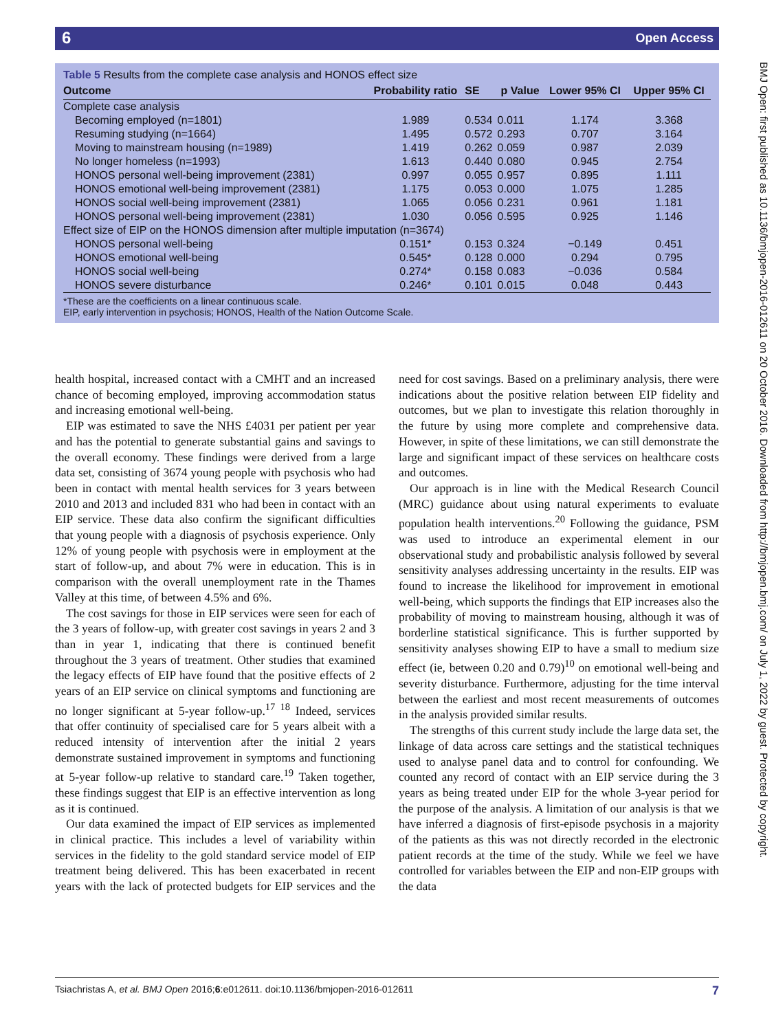6 Open Access
Table 5 Results from the complete case analysis and HONOS effect size
| Outcome | Probability ratio | SE | p Value | Lower 95% CI | Upper 95% CI |
| --- | --- | --- | --- | --- | --- |
| Complete case analysis | | | | | |
| Becoming employed (n=1801) | 1.989 | 0.534 | 0.011 | 1.174 | 3.368 |
| Resuming studying (n=1664) | 1.495 | 0.572 | 0.293 | 0.707 | 3.164 |
| Moving to mainstream housing (n=1989) | 1.419 | 0.262 | 0.059 | 0.987 | 2.039 |
| No longer homeless (n=1993) | 1.613 | 0.440 | 0.080 | 0.945 | 2.754 |
| HONOS personal well-being improvement (2381) | 0.997 | 0.055 | 0.957 | 0.895 | 1.111 |
| HONOS emotional well-being improvement (2381) | 1.175 | 0.053 | 0.000 | 1.075 | 1.285 |
| HONOS social well-being improvement (2381) | 1.065 | 0.056 | 0.231 | 0.961 | 1.181 |
| HONOS personal well-being improvement (2381) | 1.030 | 0.056 | 0.595 | 0.925 | 1.146 |
| Effect size of EIP on the HONOS dimension after multiple imputation (n=3674) | | | | | |
| HONOS personal well-being | 0.151* | 0.153 | 0.324 | −0.149 | 0.451 |
| HONOS emotional well-being | 0.545* | 0.128 | 0.000 | 0.294 | 0.795 |
| HONOS social well-being | 0.274* | 0.158 | 0.083 | −0.036 | 0.584 |
| HONOS severe disturbance | 0.246* | 0.101 | 0.015 | 0.048 | 0.443 |
*These are the coefficients on a linear continuous scale.
EIP, early intervention in psychosis; HONOS, Health of the Nation Outcome Scale.
BMJ Open: first published as 10.1136/bmjopen-2016-012611 on 20 October 2016. Downloaded from http://bmjopen.bmj.com/ on July 1, 2022 by guest. Protected by copyright.
health hospital, increased contact with a CMHT and an increased chance of becoming employed, improving accommodation status and increasing emotional well-being.
EIP was estimated to save the NHS £4031 per patient per year and has the potential to generate substantial gains and savings to the overall economy. These findings were derived from a large data set, consisting of 3674 young people with psychosis who had been in contact with mental health services for 3 years between 2010 and 2013 and included 831 who had been in contact with an EIP service. These data also confirm the significant difficulties that young people with a diagnosis of psychosis experience. Only 12% of young people with psychosis were in employment at the start of follow-up, and about 7% were in education. This is in comparison with the overall unemployment rate in the Thames Valley at this time, of between 4.5% and 6%.
The cost savings for those in EIP services were seen for each of the 3 years of follow-up, with greater cost savings in years 2 and 3 than in year 1, indicating that there is continued benefit throughout the 3 years of treatment. Other studies that examined the legacy effects of EIP have found that the positive effects of 2 years of an EIP service on clinical symptoms and functioning are no longer significant at 5-year follow-up.<sup>17 18</sup> Indeed, services that offer continuity of specialised care for 5 years albeit with a reduced intensity of intervention after the initial 2 years demonstrate sustained improvement in symptoms and functioning at 5-year follow-up relative to standard care.<sup>19</sup> Taken together, these findings suggest that EIP is an effective intervention as long as it is continued.
Our data examined the impact of EIP services as implemented in clinical practice. This includes a level of variability within services in the fidelity to the gold standard service model of EIP treatment being delivered. This has been exacerbated in recent years with the lack of protected budgets for EIP services and the need for cost savings. Based on a preliminary analysis, there were indications about the positive relation between EIP fidelity and outcomes, but we plan to investigate this relation thoroughly in the future by using more complete and comprehensive data. However, in spite of these limitations, we can still demonstrate the large and significant impact of these services on healthcare costs and outcomes.
Our approach is in line with the Medical Research Council (MRC) guidance about using natural experiments to evaluate population health interventions.<sup>20</sup> Following the guidance, PSM was used to introduce an experimental element in our observational study and probabilistic analysis followed by several sensitivity analyses addressing uncertainty in the results. EIP was found to increase the likelihood for improvement in emotional well-being, which supports the findings that EIP increases also the probability of moving to mainstream housing, although it was of borderline statistical significance. This is further supported by sensitivity analyses showing EIP to have a small to medium size effect (ie, between 0.20 and 0.79)<sup>10</sup> on emotional well-being and severity disturbance. Furthermore, adjusting for the time interval between the earliest and most recent measurements of outcomes in the analysis provided similar results.
The strengths of this current study include the large data set, the linkage of data across care settings and the statistical techniques used to analyse panel data and to control for confounding. We counted any record of contact with an EIP service during the 3 years as being treated under EIP for the whole 3-year period for the purpose of the analysis. A limitation of our analysis is that we have inferred a diagnosis of first-episode psychosis in a majority of the patients as this was not directly recorded in the electronic patient records at the time of the study. While we feel we have controlled for variables between the EIP and non-EIP groups with the data
Tsiachristas A, et al. BMJ Open 2016;6:e012611. doi:10.1136/bmjopen-2016-012611 7